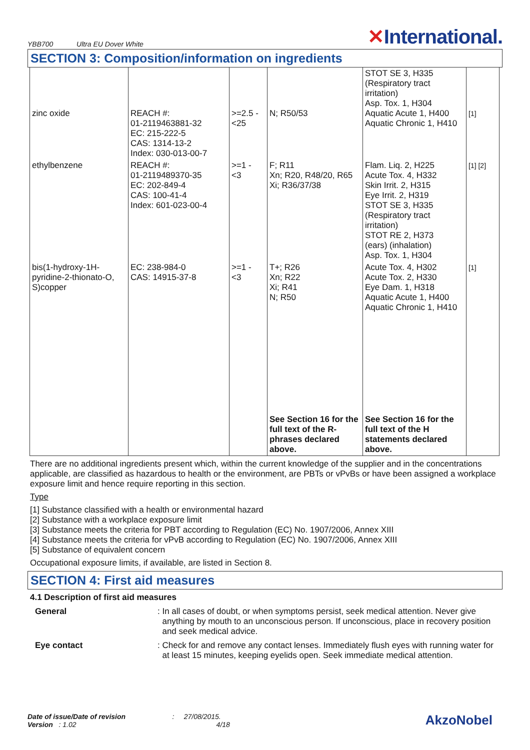YBB700 Ultra EU Dover White
✕International.
SECTION 3: Composition/information on ingredients
| zinc oxide | REACH #: 01-2119463881-32 EC: 215-222-5 CAS: 1314-13-2 Index: 030-013-00-7 | >=2.5 - <25 | N; R50/53 | STOT SE 3, H335 (Respiratory tract irritation) Asp. Tox. 1, H304 Aquatic Acute 1, H400 Aquatic Chronic 1, H410 | [1] |
| ethylbenzene | REACH #: 01-2119489370-35 EC: 202-849-4 CAS: 100-41-4 Index: 601-023-00-4 | >=1 - <3 | F; R11 Xn; R20, R48/20, R65 Xi; R36/37/38 | Flam. Liq. 2, H225 Acute Tox. 4, H332 Skin Irrit. 2, H315 Eye Irrit. 2, H319 STOT SE 3, H335 (Respiratory tract irritation) STOT RE 2, H373 (ears) (inhalation) Asp. Tox. 1, H304 | [1] [2] |
| bis(1-hydroxy-1H- pyridine-2-thionato-O, S)copper | EC: 238-984-0 CAS: 14915-37-8 | >=1 - <3 | T+; R26 Xn; R22 Xi; R41 N; R50 | Acute Tox. 4, H302 Acute Tox. 2, H330 Eye Dam. 1, H318 Aquatic Acute 1, H400 Aquatic Chronic 1, H410 | [1] |
| | | | See Section 16 for the full text of the R-phrases declared above. | See Section 16 for the full text of the H statements declared above. | |
There are no additional ingredients present which, within the current knowledge of the supplier and in the concentrations applicable, are classified as hazardous to health or the environment, are PBTs or vPvBs or have been assigned a workplace exposure limit and hence require reporting in this section.
Type
[1] Substance classified with a health or environmental hazard
[2] Substance with a workplace exposure limit
[3] Substance meets the criteria for PBT according to Regulation (EC) No. 1907/2006, Annex XIII
[4] Substance meets the criteria for vPvB according to Regulation (EC) No. 1907/2006, Annex XIII
[5] Substance of equivalent concern
Occupational exposure limits, if available, are listed in Section 8.
SECTION 4: First aid measures
4.1 Description of first aid measures
General: In all cases of doubt, or when symptoms persist, seek medical attention. Never give anything by mouth to an unconscious person. If unconscious, place in recovery position and seek medical advice.
Eye contact: Check for and remove any contact lenses. Immediately flush eyes with running water for at least 15 minutes, keeping eyelids open. Seek immediate medical attention.
Date of issue/Date of revision : 27/08/2015.
Version : 1.02 4/18
AkzoNobel